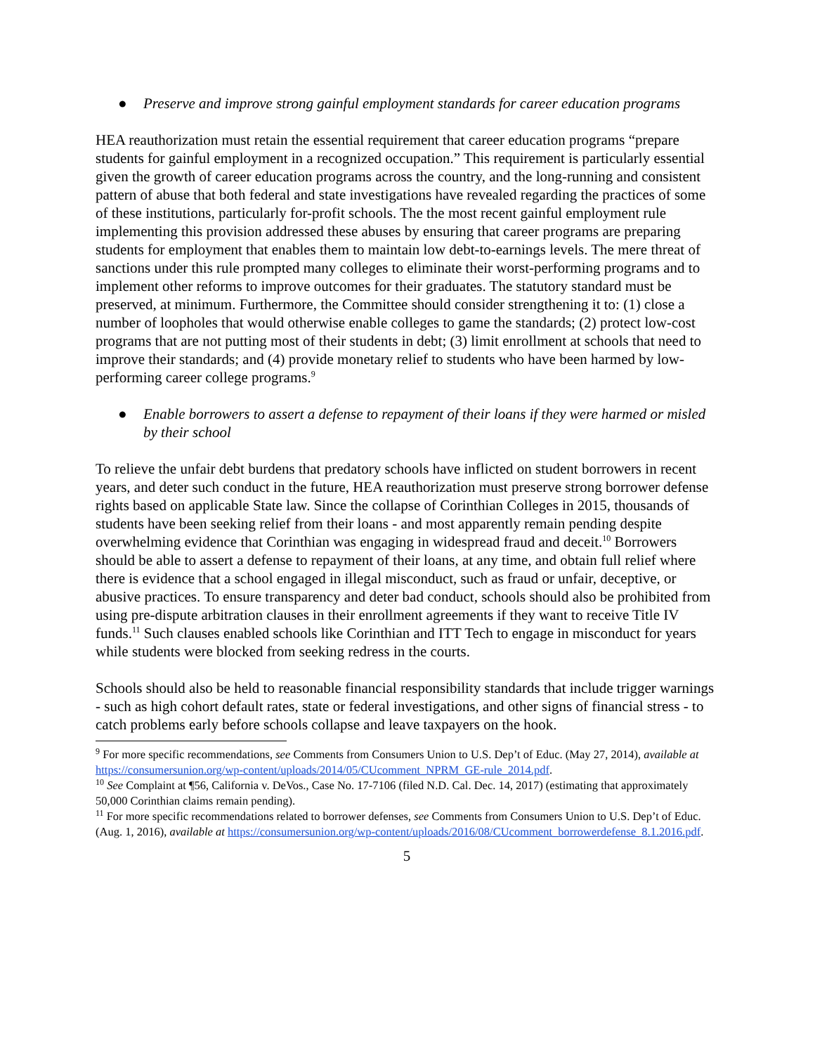● Preserve and improve strong gainful employment standards for career education programs
HEA reauthorization must retain the essential requirement that career education programs “prepare students for gainful employment in a recognized occupation.” This requirement is particularly essential given the growth of career education programs across the country, and the long-running and consistent pattern of abuse that both federal and state investigations have revealed regarding the practices of some of these institutions, particularly for-profit schools. The the most recent gainful employment rule implementing this provision addressed these abuses by ensuring that career programs are preparing students for employment that enables them to maintain low debt-to-earnings levels. The mere threat of sanctions under this rule prompted many colleges to eliminate their worst-performing programs and to implement other reforms to improve outcomes for their graduates. The statutory standard must be preserved, at minimum. Furthermore, the Committee should consider strengthening it to: (1) close a number of loopholes that would otherwise enable colleges to game the standards; (2) protect low-cost programs that are not putting most of their students in debt; (3) limit enrollment at schools that need to improve their standards; and (4) provide monetary relief to students who have been harmed by low-performing career college programs.<sup>9</sup>
● Enable borrowers to assert a defense to repayment of their loans if they were harmed or misled by their school
To relieve the unfair debt burdens that predatory schools have inflicted on student borrowers in recent years, and deter such conduct in the future, HEA reauthorization must preserve strong borrower defense rights based on applicable State law. Since the collapse of Corinthian Colleges in 2015, thousands of students have been seeking relief from their loans - and most apparently remain pending despite overwhelming evidence that Corinthian was engaging in widespread fraud and deceit.<sup>10</sup> Borrowers should be able to assert a defense to repayment of their loans, at any time, and obtain full relief where there is evidence that a school engaged in illegal misconduct, such as fraud or unfair, deceptive, or abusive practices. To ensure transparency and deter bad conduct, schools should also be prohibited from using pre-dispute arbitration clauses in their enrollment agreements if they want to receive Title IV funds.<sup>11</sup> Such clauses enabled schools like Corinthian and ITT Tech to engage in misconduct for years while students were blocked from seeking redress in the courts.
Schools should also be held to reasonable financial responsibility standards that include trigger warnings - such as high cohort default rates, state or federal investigations, and other signs of financial stress - to catch problems early before schools collapse and leave taxpayers on the hook.
<sup>9</sup> For more specific recommendations, see Comments from Consumers Union to U.S. Dep’t of Educ. (May 27, 2014), available at https://consumersunion.org/wp-content/uploads/2014/05/CUcomment_NPRM_GE-rule_2014.pdf.
<sup>10</sup> See Complaint at ¶56, California v. DeVos., Case No. 17-7106 (filed N.D. Cal. Dec. 14, 2017) (estimating that approximately 50,000 Corinthian claims remain pending).
<sup>11</sup> For more specific recommendations related to borrower defenses, see Comments from Consumers Union to U.S. Dep’t of Educ. (Aug. 1, 2016), available at https://consumersunion.org/wp-content/uploads/2016/08/CUcomment_borrowerdefense_8.1.2016.pdf.
5